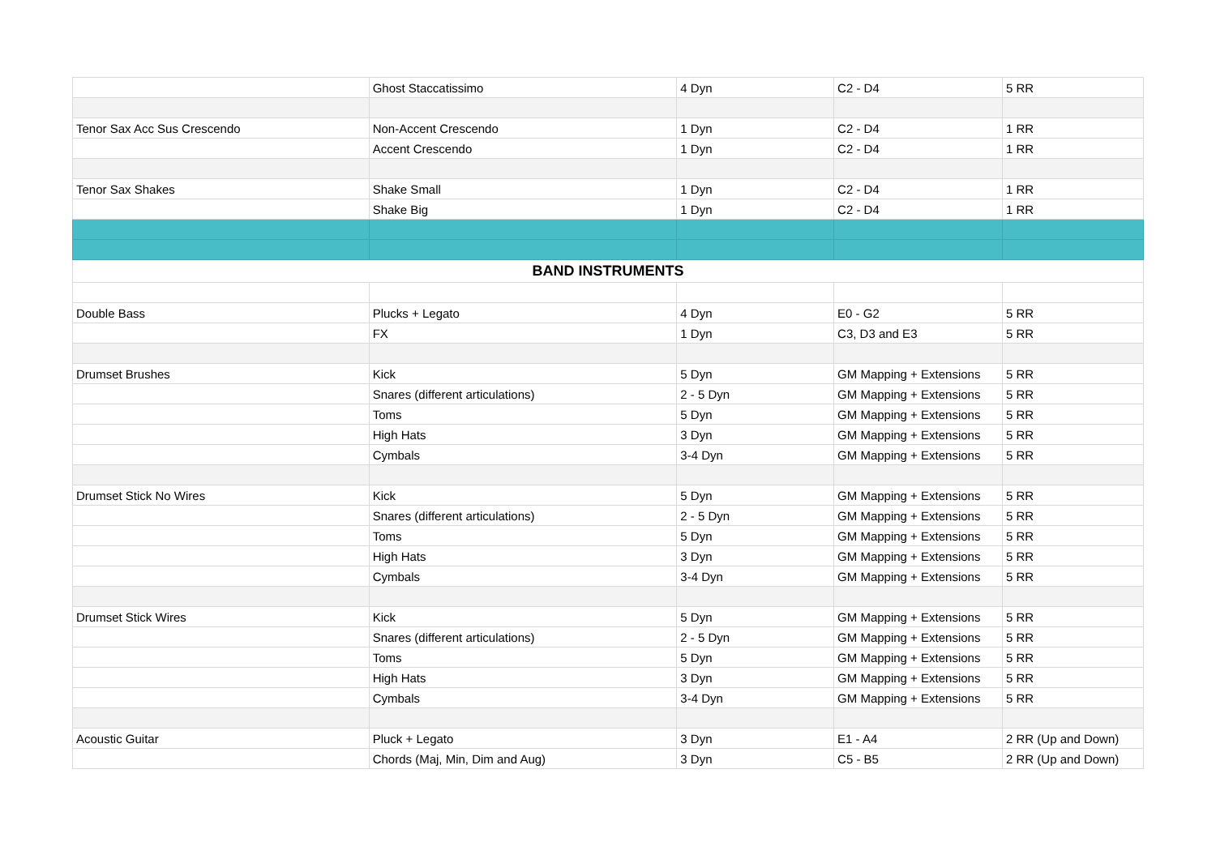| | Ghost Staccatissimo | 4 Dyn | C2 - D4 | 5 RR |
| Tenor Sax Acc Sus Crescendo | Non-Accent Crescendo | 1 Dyn | C2 - D4 | 1 RR |
| | Accent Crescendo | 1 Dyn | C2 - D4 | 1 RR |
| Tenor Sax Shakes | Shake Small | 1 Dyn | C2 - D4 | 1 RR |
| | Shake Big | 1 Dyn | C2 - D4 | 1 RR |
| BAND INSTRUMENTS | | | | |
| Double Bass | Plucks + Legato | 4 Dyn | E0 - G2 | 5 RR |
| | FX | 1 Dyn | C3, D3 and E3 | 5 RR |
| Drumset Brushes | Kick | 5 Dyn | GM Mapping + Extensions | 5 RR |
| | Snares (different articulations) | 2 - 5 Dyn | GM Mapping + Extensions | 5 RR |
| | Toms | 5 Dyn | GM Mapping + Extensions | 5 RR |
| | High Hats | 3 Dyn | GM Mapping + Extensions | 5 RR |
| | Cymbals | 3-4 Dyn | GM Mapping + Extensions | 5 RR |
| Drumset Stick No Wires | Kick | 5 Dyn | GM Mapping + Extensions | 5 RR |
| | Snares (different articulations) | 2 - 5 Dyn | GM Mapping + Extensions | 5 RR |
| | Toms | 5 Dyn | GM Mapping + Extensions | 5 RR |
| | High Hats | 3 Dyn | GM Mapping + Extensions | 5 RR |
| | Cymbals | 3-4 Dyn | GM Mapping + Extensions | 5 RR |
| Drumset Stick Wires | Kick | 5 Dyn | GM Mapping + Extensions | 5 RR |
| | Snares (different articulations) | 2 - 5 Dyn | GM Mapping + Extensions | 5 RR |
| | Toms | 5 Dyn | GM Mapping + Extensions | 5 RR |
| | High Hats | 3 Dyn | GM Mapping + Extensions | 5 RR |
| | Cymbals | 3-4 Dyn | GM Mapping + Extensions | 5 RR |
| Acoustic Guitar | Pluck + Legato | 3 Dyn | E1 - A4 | 2 RR (Up and Down) |
| | Chords (Maj, Min, Dim and Aug) | 3 Dyn | C5 - B5 | 2 RR (Up and Down) |